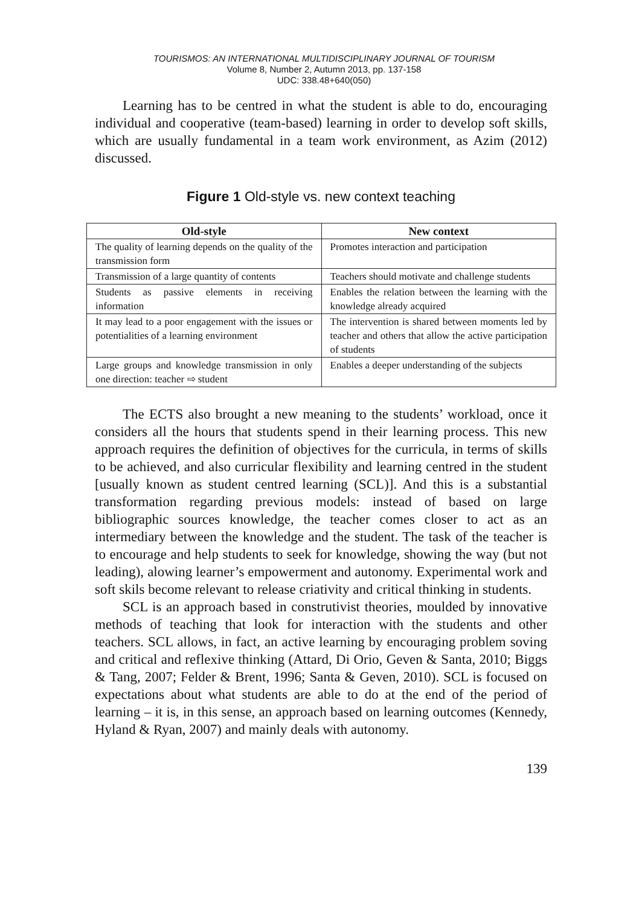TOURISMOS: AN INTERNATIONAL MULTIDISCIPLINARY JOURNAL OF TOURISM
Volume 8, Number 2, Autumn 2013, pp. 137-158
UDC: 338.48+640(050)
Learning has to be centred in what the student is able to do, encouraging individual and cooperative (team-based) learning in order to develop soft skills, which are usually fundamental in a team work environment, as Azim (2012) discussed.
Figure 1 Old-style vs. new context teaching
| Old-style | New context |
| --- | --- |
| The quality of learning depends on the quality of the transmission form | Promotes interaction and participation |
| Transmission of a large quantity of contents | Teachers should motivate and challenge students |
| Students as passive elements in receiving information | Enables the relation between the learning with the knowledge already acquired |
| It may lead to a poor engagement with the issues or potentialities of a learning environment | The intervention is shared between moments led by teacher and others that allow the active participation of students |
| Large groups and knowledge transmission in only one direction: teacher ⇨ student | Enables a deeper understanding of the subjects |
The ECTS also brought a new meaning to the students’ workload, once it considers all the hours that students spend in their learning process. This new approach requires the definition of objectives for the curricula, in terms of skills to be achieved, and also curricular flexibility and learning centred in the student [usually known as student centred learning (SCL)]. And this is a substantial transformation regarding previous models: instead of based on large bibliographic sources knowledge, the teacher comes closer to act as an intermediary between the knowledge and the student. The task of the teacher is to encourage and help students to seek for knowledge, showing the way (but not leading), alowing learner’s empowerment and autonomy. Experimental work and soft skils become relevant to release criativity and critical thinking in students.
SCL is an approach based in construtivist theories, moulded by innovative methods of teaching that look for interaction with the students and other teachers. SCL allows, in fact, an active learning by encouraging problem soving and critical and reflexive thinking (Attard, Di Orio, Geven & Santa, 2010; Biggs & Tang, 2007; Felder & Brent, 1996; Santa & Geven, 2010). SCL is focused on expectations about what students are able to do at the end of the period of learning – it is, in this sense, an approach based on learning outcomes (Kennedy, Hyland & Ryan, 2007) and mainly deals with autonomy.
139